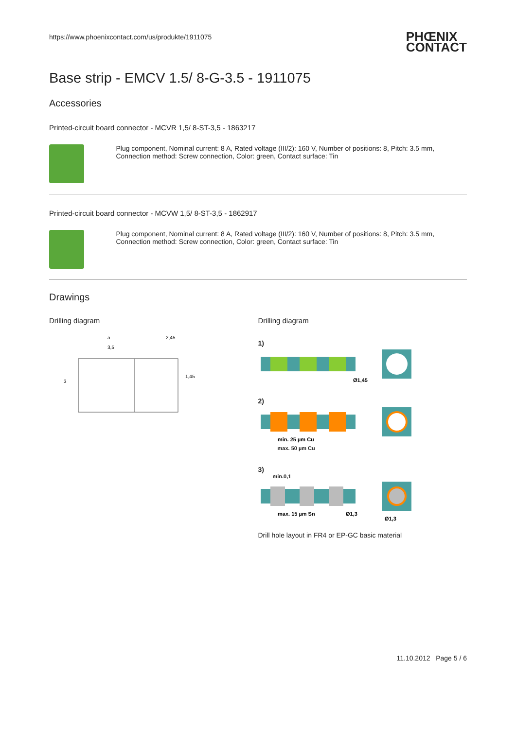https://www.phoenixcontact.com/us/produkte/1911075 PHŒNIX
CONTACT
Base strip - EMCV 1.5/ 8-G-3.5 - 1911075
Accessories
Printed-circuit board connector - MCVR 1,5/ 8-ST-3,5 - 1863217
Plug component, Nominal current: 8 A, Rated voltage (III/2): 160 V, Number of positions: 8, Pitch: 3.5 mm, Connection method: Screw connection, Color: green, Contact surface: Tin
Printed-circuit board connector - MCVW 1,5/ 8-ST-3,5 - 1862917
Plug component, Nominal current: 8 A, Rated voltage (III/2): 160 V, Number of positions: 8, Pitch: 3.5 mm, Connection method: Screw connection, Color: green, Contact surface: Tin
Drawings
Drilling diagram
a
2,45
3,5
3
1,45
Drilling diagram
1)
Ø1,45
2)
min. 25 µm Cu
max. 50 µm Cu
3)
min.0,1
max. 15 µm Sn
Ø1,3
Ø1,3
Drill hole layout in FR4 or EP-GC basic material
11.10.2012 Page 5 / 6